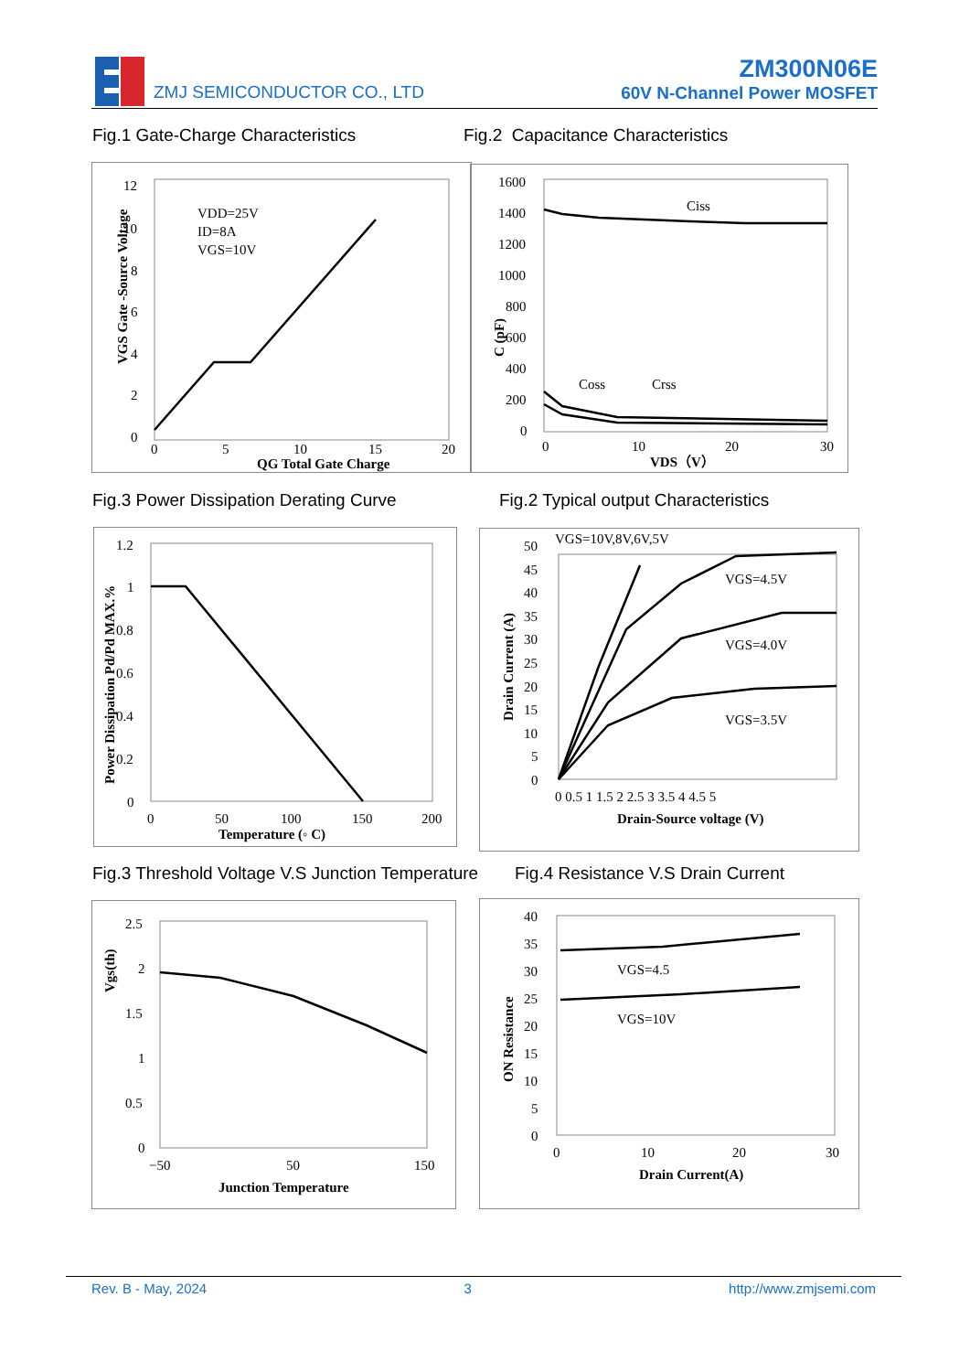ZMJ SEMICONDUCTOR CO., LTD
ZM300N06E
60V N-Channel Power MOSFET
Fig.1 Gate-Charge Characteristics
Fig.2 Capacitance Characteristics
VGS Gate -Source Voltage
12
10
8
6
4
2
0
VDD=25V
ID=8A
VGS=10V
0
5
10
15
20
QG Total Gate Charge
C (pF)
1600
1400
1200
1000
800
600
400
200
0
Ciss
Coss
Crss
0
10
20
30
VDS（V）
Fig.3 Power Dissipation Derating Curve
Fig.2 Typical output Characteristics
Power Dissipation Pd/Pd MAX.%
1.2
1
0.8
0.6
0.4
0.2
0
0
50
100
150
200
Temperature (◦ C)
Drain Current (A)
VGS=10V,8V,6V,5V
50
45
40
35
30
25
20
15
10
5
0
VGS=4.5V
VGS=4.0V
VGS=3.5V
0 0.5 1 1.5 2 2.5 3 3.5 4 4.5 5
Drain-Source voltage (V)
Fig.3 Threshold Voltage V.S Junction Temperature
Fig.4 Resistance V.S Drain Current
Vgs(th)
2.5
2
1.5
1
0.5
0
−50
50
150
Junction Temperature
ON Resistance
40
35
30
25
20
15
10
5
0
VGS=4.5
VGS=10V
0
10
20
30
Drain Current(A)
Rev. B - May, 2024 3 http://www.zmjsemi.com